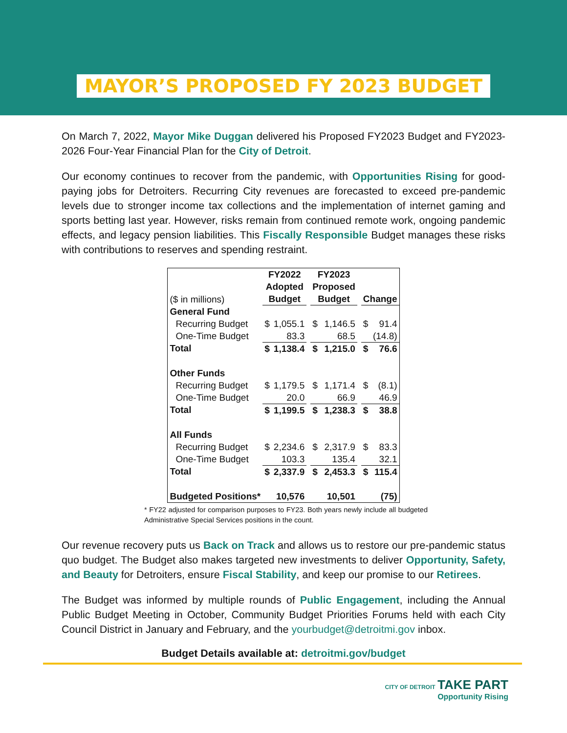MAYOR’S PROPOSED FY 2023 BUDGET
On March 7, 2022, Mayor Mike Duggan delivered his Proposed FY2023 Budget and FY2023-2026 Four-Year Financial Plan for the City of Detroit.
Our economy continues to recover from the pandemic, with Opportunities Rising for good-paying jobs for Detroiters. Recurring City revenues are forecasted to exceed pre-pandemic levels due to stronger income tax collections and the implementation of internet gaming and sports betting last year. However, risks remain from continued remote work, ongoing pandemic effects, and legacy pension liabilities. This Fiscally Responsible Budget manages these risks with contributions to reserves and spending restraint.
| ($ in millions) | FY2022 Adopted Budget | | | FY2023 Proposed Budget | | | Change | |
| General Fund | | | | | | | | |
| Recurring Budget | $ | 1,055.1 | | $ | 1,146.5 | | $ | 91.4 |
| One-Time Budget | | 83.3 | | | 68.5 | | | (14.8) |
| Total | $ | 1,138.4 | | $ | 1,215.0 | | $ | 76.6 |
| Other Funds | | | | | | | | |
| Recurring Budget | $ | 1,179.5 | | $ | 1,171.4 | | $ | (8.1) |
| One-Time Budget | | 20.0 | | | 66.9 | | | 46.9 |
| Total | $ | 1,199.5 | | $ | 1,238.3 | | $ | 38.8 |
| All Funds | | | | | | | | |
| Recurring Budget | $ | 2,234.6 | | $ | 2,317.9 | | $ | 83.3 |
| One-Time Budget | | 103.3 | | | 135.4 | | | 32.1 |
| Total | $ | 2,337.9 | | $ | 2,453.3 | | $ | 115.4 |
| Budgeted Positions* | | 10,576 | | | 10,501 | | | (75) |
* FY22 adjusted for comparison purposes to FY23. Both years newly include all budgeted Administrative Special Services positions in the count.
Our revenue recovery puts us Back on Track and allows us to restore our pre-pandemic status quo budget. The Budget also makes targeted new investments to deliver Opportunity, Safety, and Beauty for Detroiters, ensure Fiscal Stability, and keep our promise to our Retirees.
The Budget was informed by multiple rounds of Public Engagement, including the Annual Public Budget Meeting in October, Community Budget Priorities Forums held with each City Council District in January and February, and the yourbudget@detroitmi.gov inbox.
Budget Details available at: detroitmi.gov/budget
CITY OF DETROIT TAKE PART
Opportunity Rising